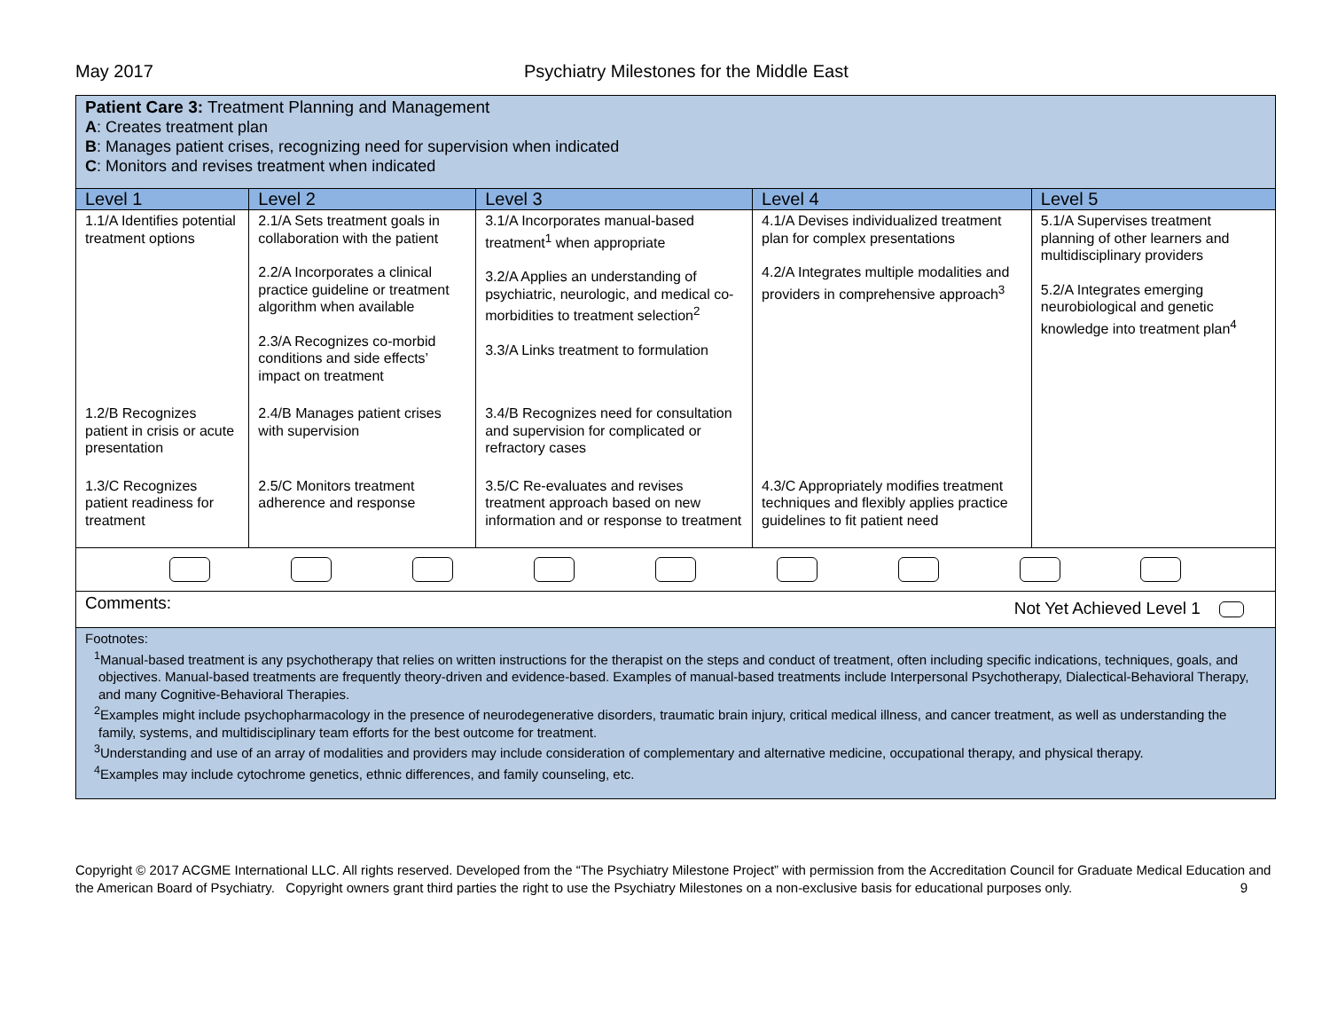May 2017 Psychiatry Milestones for the Middle East
| Patient Care 3: Treatment Planning and Management A : Creates treatment plan B : Manages patient crises, recognizing need for supervision when indicated C : Monitors and revises treatment when indicated | | | | |
| Level 1 | Level 2 | Level 3 | Level 4 | Level 5 |
| 1.1/A Identifies potential treatment options | 2.1/A Sets treatment goals in collaboration with the patient 2.2/A Incorporates a clinical practice guideline or treatment algorithm when available 2.3/A Recognizes co-morbid conditions and side effects’ impact on treatment | 3.1/A Incorporates manual-based treatment<sup>1</sup> when appropriate 3.2/A Applies an understanding of psychiatric, neurologic, and medical co-morbidities to treatment selection<sup>2</sup> 3.3/A Links treatment to formulation | 4.1/A Devises individualized treatment plan for complex presentations 4.2/A Integrates multiple modalities and providers in comprehensive approach<sup>3</sup> | 5.1/A Supervises treatment planning of other learners and multidisciplinary providers 5.2/A Integrates emerging neurobiological and genetic knowledge into treatment plan<sup>4</sup> |
| 1.2/B Recognizes patient in crisis or acute presentation | 2.4/B Manages patient crises with supervision | 3.4/B Recognizes need for consultation and supervision for complicated or refractory cases | | |
| 1.3/C Recognizes patient readiness for treatment | 2.5/C Monitors treatment adherence and response | 3.5/C Re-evaluates and revises treatment approach based on new information and or response to treatment | 4.3/C Appropriately modifies treatment techniques and flexibly applies practice guidelines to fit patient need | |
| Comments: Not Yet Achieved Level 1 | | | | |
| Footnotes: <sup>1</sup> Manual-based treatment is any psychotherapy that relies on written instructions for the therapist on the steps and conduct of treatment, often including specific indications, techniques, goals, and objectives. Manual-based treatments are frequently theory-driven and evidence-based. Examples of manual-based treatments include Interpersonal Psychotherapy, Dialectical-Behavioral Therapy, and many Cognitive-Behavioral Therapies. <sup>2</sup> Examples might include psychopharmacology in the presence of neurodegenerative disorders, traumatic brain injury, critical medical illness, and cancer treatment, as well as understanding the family, systems, and multidisciplinary team efforts for the best outcome for treatment. <sup>3</sup> Understanding and use of an array of modalities and providers may include consideration of complementary and alternative medicine, occupational therapy, and physical therapy. <sup>4</sup> Examples may include cytochrome genetics, ethnic differences, and family counseling, etc. | | | | |
Copyright © 2017 ACGME International LLC. All rights reserved. Developed from the “The Psychiatry Milestone Project” with permission from the Accreditation Council for Graduate Medical Education and the American Board of Psychiatry. Copyright owners grant third parties the right to use the Psychiatry Milestones on a non-exclusive basis for educational purposes only. 9